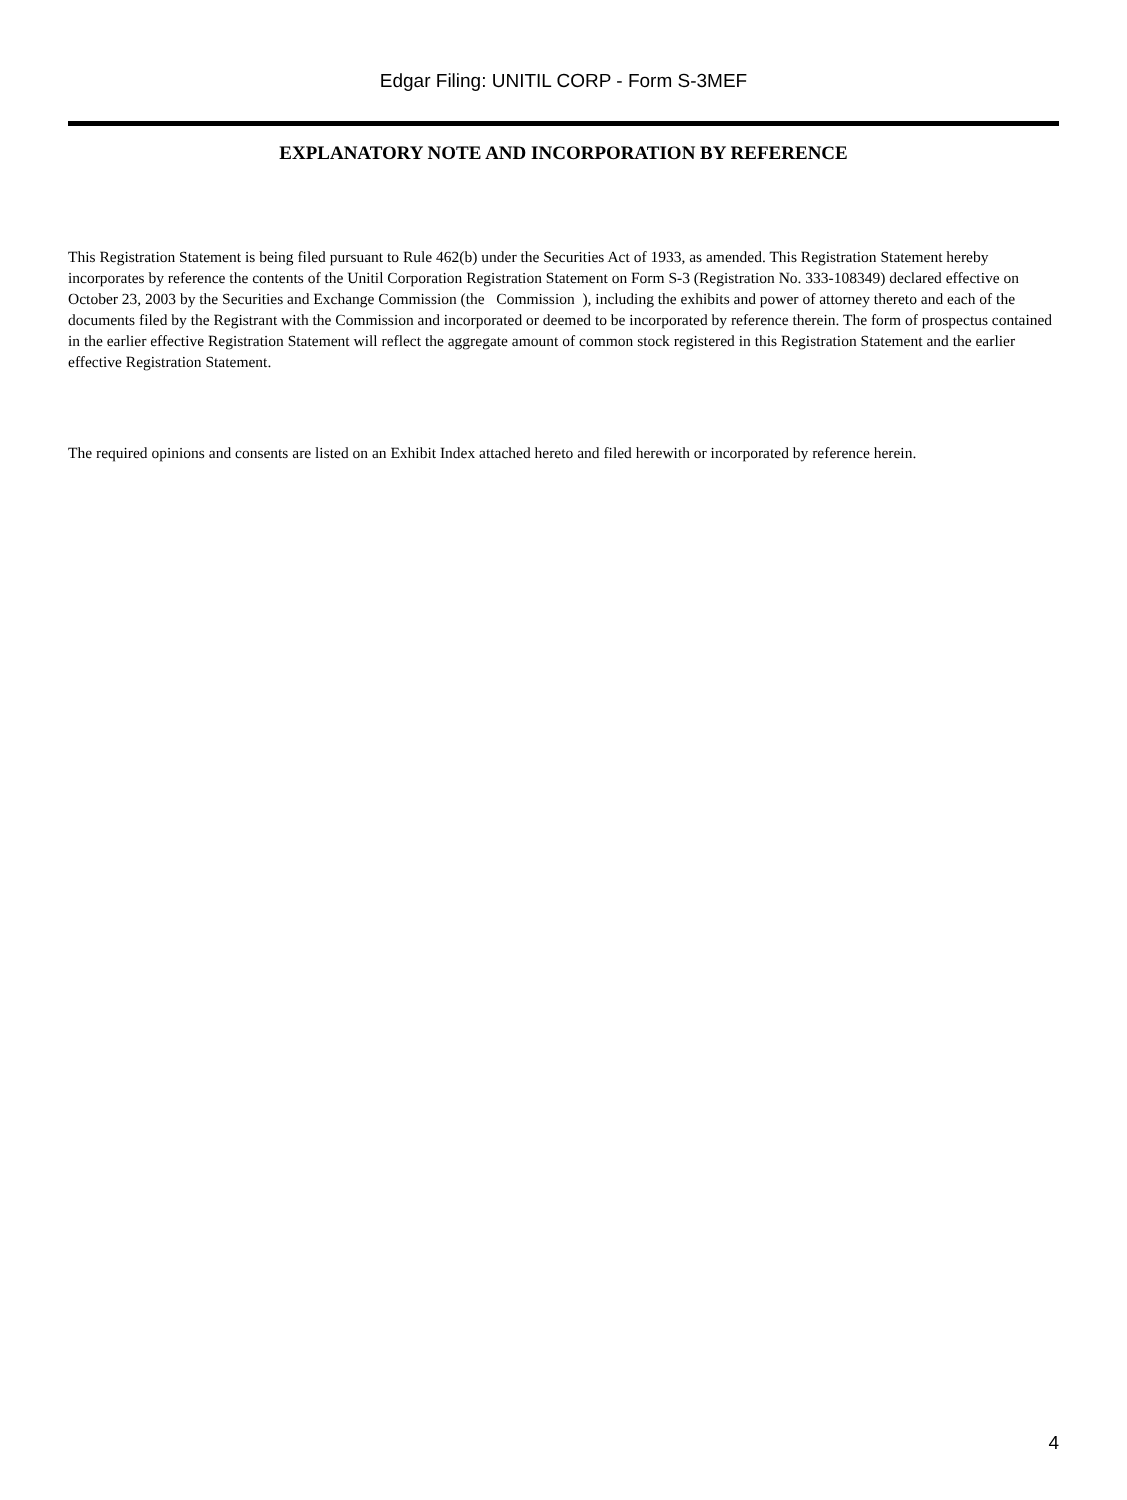Edgar Filing: UNITIL CORP - Form S-3MEF
EXPLANATORY NOTE AND INCORPORATION BY REFERENCE
This Registration Statement is being filed pursuant to Rule 462(b) under the Securities Act of 1933, as amended. This Registration Statement hereby incorporates by reference the contents of the Unitil Corporation Registration Statement on Form S-3 (Registration No. 333-108349) declared effective on October 23, 2003 by the Securities and Exchange Commission (the Commission ), including the exhibits and power of attorney thereto and each of the documents filed by the Registrant with the Commission and incorporated or deemed to be incorporated by reference therein. The form of prospectus contained in the earlier effective Registration Statement will reflect the aggregate amount of common stock registered in this Registration Statement and the earlier effective Registration Statement.
The required opinions and consents are listed on an Exhibit Index attached hereto and filed herewith or incorporated by reference herein.
4